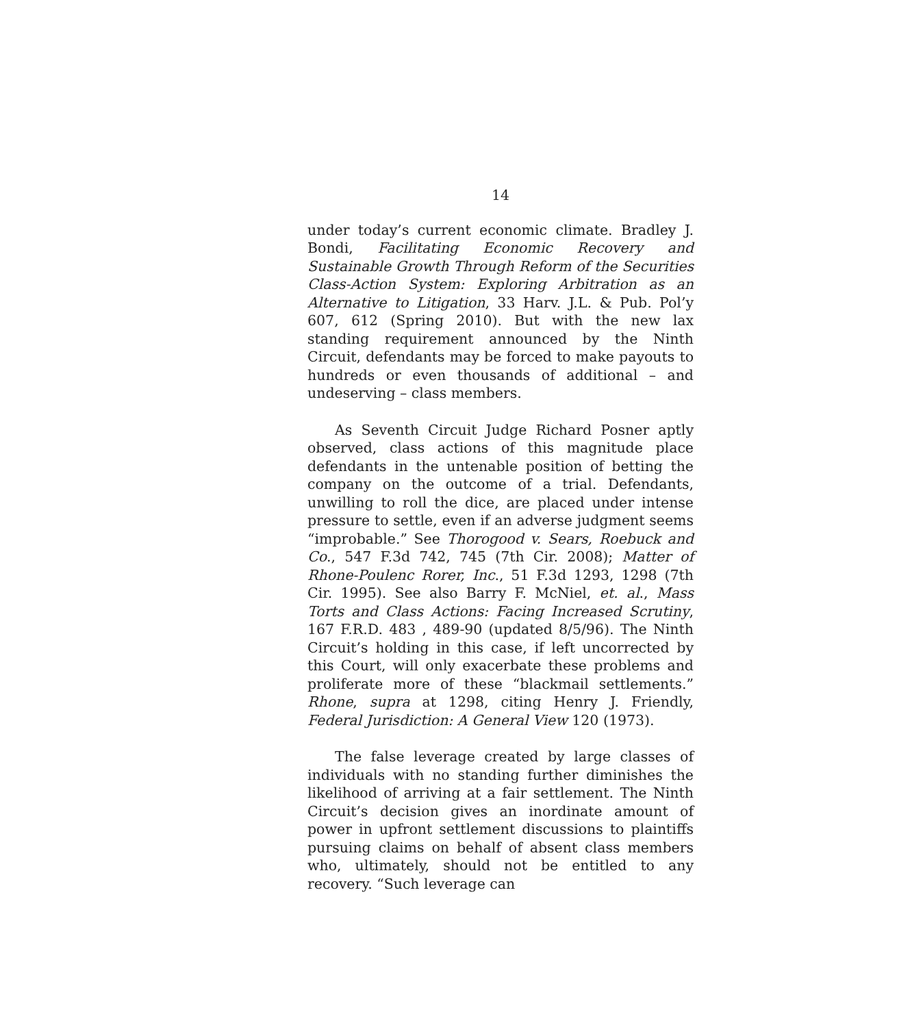14
under today’s current economic climate. Bradley J. Bondi, Facilitating Economic Recovery and Sustainable Growth Through Reform of the Securities Class-Action System: Exploring Arbitration as an Alternative to Litigation, 33 Harv. J.L. & Pub. Pol’y 607, 612 (Spring 2010). But with the new lax standing requirement announced by the Ninth Circuit, defendants may be forced to make payouts to hundreds or even thousands of additional – and undeserving – class members.
As Seventh Circuit Judge Richard Posner aptly observed, class actions of this magnitude place defendants in the untenable position of betting the company on the outcome of a trial. Defendants, unwilling to roll the dice, are placed under intense pressure to settle, even if an adverse judgment seems “improbable.” See Thorogood v. Sears, Roebuck and Co., 547 F.3d 742, 745 (7th Cir. 2008); Matter of Rhone-Poulenc Rorer, Inc., 51 F.3d 1293, 1298 (7th Cir. 1995). See also Barry F. McNiel, et. al., Mass Torts and Class Actions: Facing Increased Scrutiny, 167 F.R.D. 483 , 489-90 (updated 8/5/96). The Ninth Circuit’s holding in this case, if left uncorrected by this Court, will only exacerbate these problems and proliferate more of these “blackmail settlements.” Rhone, supra at 1298, citing Henry J. Friendly, Federal Jurisdiction: A General View 120 (1973).
The false leverage created by large classes of individuals with no standing further diminishes the likelihood of arriving at a fair settlement. The Ninth Circuit’s decision gives an inordinate amount of power in upfront settlement discussions to plaintiffs pursuing claims on behalf of absent class members who, ultimately, should not be entitled to any recovery. “Such leverage can